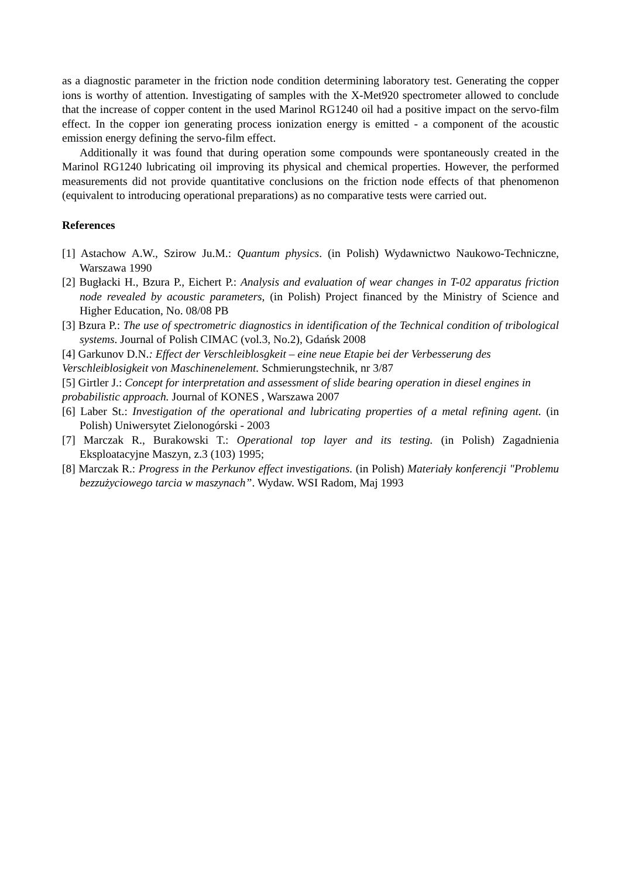as a diagnostic parameter in the friction node condition determining laboratory test. Generating the copper ions is worthy of attention. Investigating of samples with the X-Met920 spectrometer allowed to conclude that the increase of copper content in the used Marinol RG1240 oil had a positive impact on the servo-film effect. In the copper ion generating process ionization energy is emitted - a component of the acoustic emission energy defining the servo-film effect.
Additionally it was found that during operation some compounds were spontaneously created in the Marinol RG1240 lubricating oil improving its physical and chemical properties. However, the performed measurements did not provide quantitative conclusions on the friction node effects of that phenomenon (equivalent to introducing operational preparations) as no comparative tests were carried out.
References
[1] Astachow A.W., Szirow Ju.M.: Quantum physics. (in Polish) Wydawnictwo Naukowo-Techniczne, Warszawa 1990
[2] Bugłacki H., Bzura P., Eichert P.: Analysis and evaluation of wear changes in T-02 apparatus friction node revealed by acoustic parameters, (in Polish) Project financed by the Ministry of Science and Higher Education, No. 08/08 PB
[3] Bzura P.: The use of spectrometric diagnostics in identification of the Technical condition of tribological systems. Journal of Polish CIMAC (vol.3, No.2), Gdańsk 2008
[4] Garkunov D.N.: Effect der Verschleiblosgkeit – eine neue Etapie bei der Verbesserung des Verschleiblosigkeit von Maschinenelement. Schmierungstechnik, nr 3/87
[5] Girtler J.: Concept for interpretation and assessment of slide bearing operation in diesel engines in probabilistic approach. Journal of KONES , Warszawa 2007
[6] Laber St.: Investigation of the operational and lubricating properties of a metal refining agent. (in Polish) Uniwersytet Zielonogórski - 2003
[7] Marczak R., Burakowski T.: Operational top layer and its testing. (in Polish) Zagadnienia Eksploatacyjne Maszyn, z.3 (103) 1995;
[8] Marczak R.: Progress in the Perkunov effect investigations. (in Polish) Materiały konferencji "Problemu bezzużyciowego tarcia w maszynach”. Wydaw. WSI Radom, Maj 1993